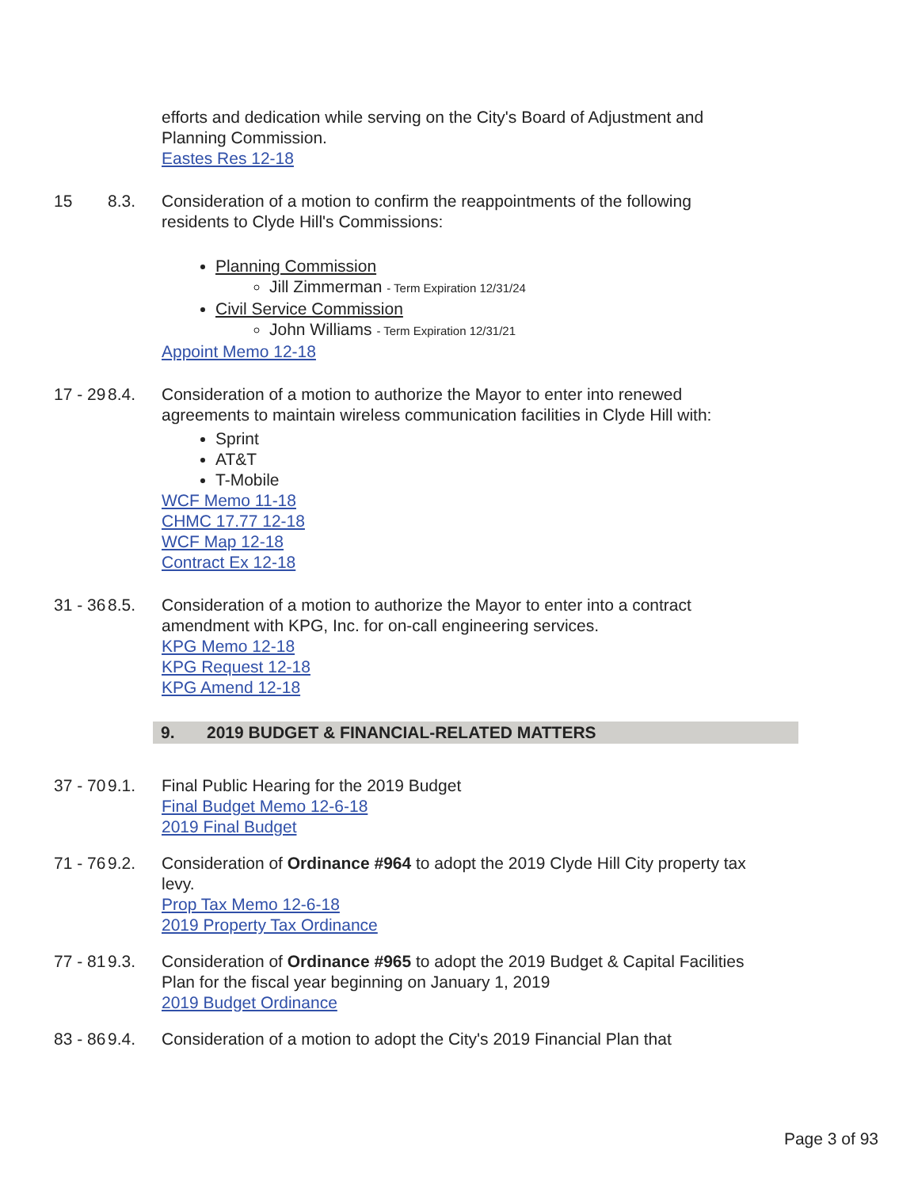efforts and dedication while serving on the City's Board of Adjustment and Planning Commission.
Eastes Res 12-18
15 8.3. Consideration of a motion to confirm the reappointments of the following residents to Clyde Hill's Commissions:
Planning Commission
Jill Zimmerman - Term Expiration 12/31/24
Civil Service Commission
John Williams - Term Expiration 12/31/21
Appoint Memo 12-18
17 - 29 8.4. Consideration of a motion to authorize the Mayor to enter into renewed agreements to maintain wireless communication facilities in Clyde Hill with:
Sprint
AT&T
T-Mobile
WCF Memo 11-18
CHMC 17.77 12-18
WCF Map 12-18
Contract Ex 12-18
31 - 36 8.5. Consideration of a motion to authorize the Mayor to enter into a contract amendment with KPG, Inc. for on-call engineering services.
KPG Memo 12-18
KPG Request 12-18
KPG Amend 12-18
9. 2019 BUDGET & FINANCIAL-RELATED MATTERS
37 - 70 9.1. Final Public Hearing for the 2019 Budget
Final Budget Memo 12-6-18
2019 Final Budget
71 - 76 9.2. Consideration of Ordinance #964 to adopt the 2019 Clyde Hill City property tax levy.
Prop Tax Memo 12-6-18
2019 Property Tax Ordinance
77 - 81 9.3. Consideration of Ordinance #965 to adopt the 2019 Budget & Capital Facilities Plan for the fiscal year beginning on January 1, 2019
2019 Budget Ordinance
83 - 86 9.4. Consideration of a motion to adopt the City's 2019 Financial Plan that
Page 3 of 93